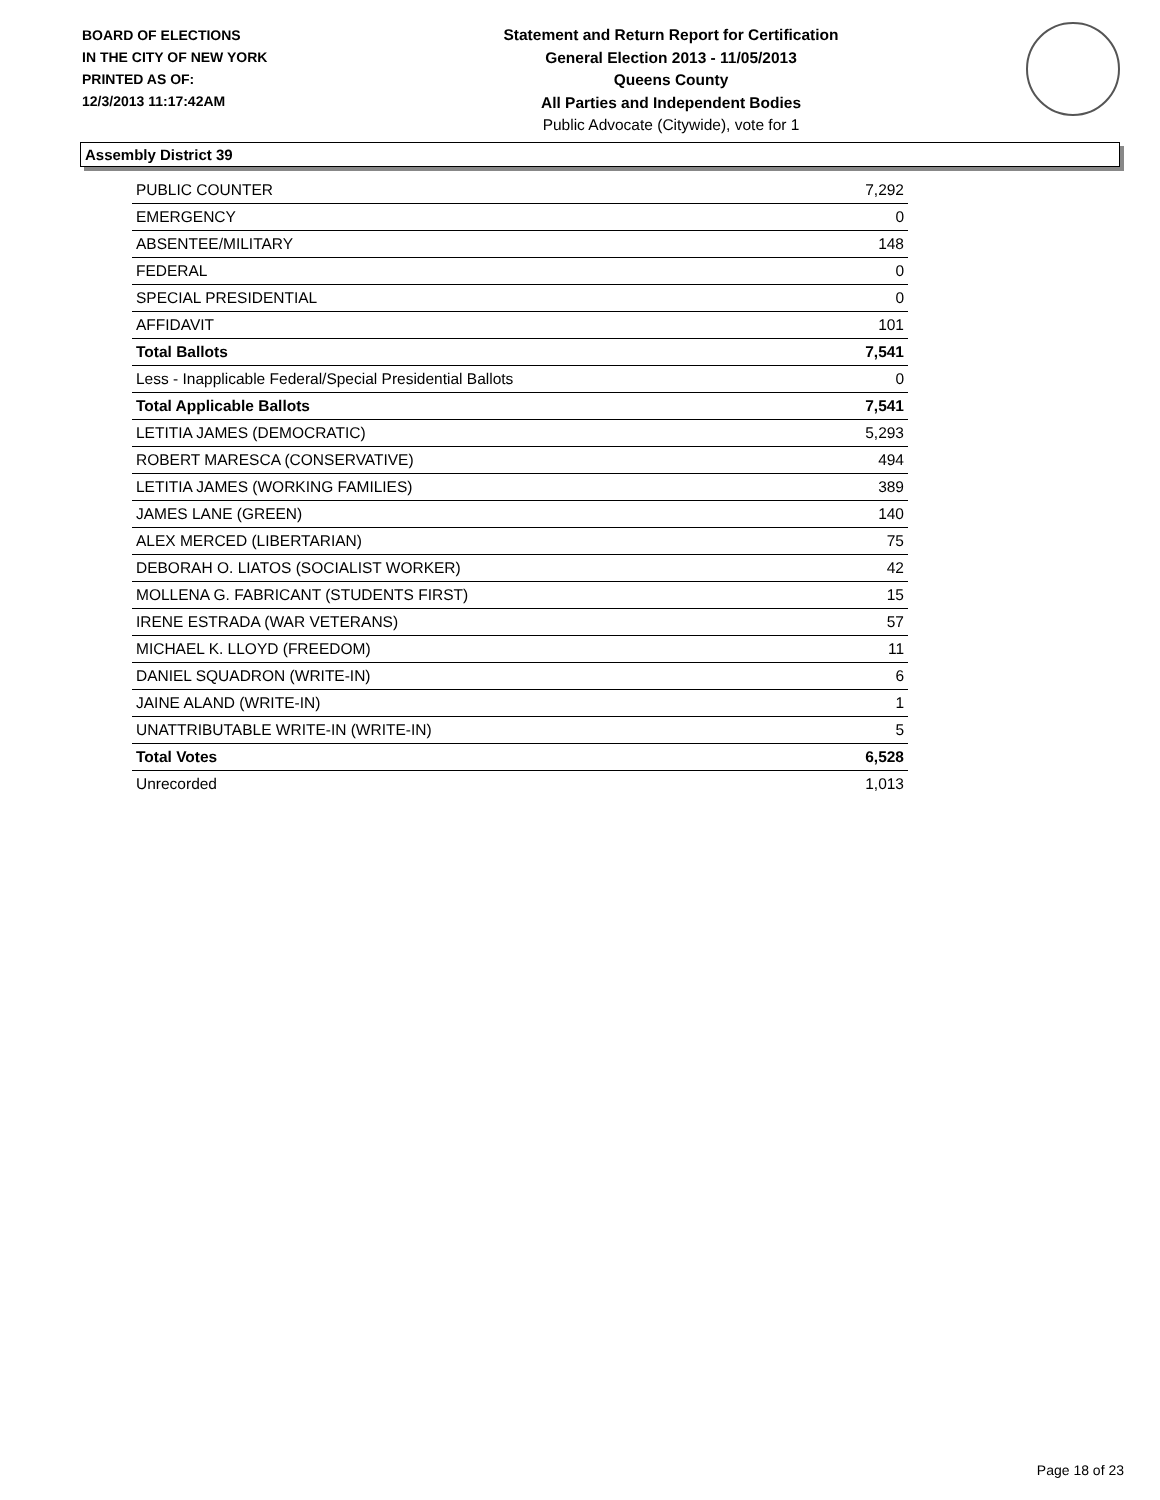BOARD OF ELECTIONS
IN THE CITY OF NEW YORK
PRINTED AS OF:
12/3/2013 11:17:42AM
Statement and Return Report for Certification
General Election 2013 - 11/05/2013
Queens County
All Parties and Independent Bodies
Public Advocate (Citywide), vote for 1
Assembly District 39
| PUBLIC COUNTER | 7,292 |
| EMERGENCY | 0 |
| ABSENTEE/MILITARY | 148 |
| FEDERAL | 0 |
| SPECIAL PRESIDENTIAL | 0 |
| AFFIDAVIT | 101 |
| Total Ballots | 7,541 |
| Less - Inapplicable Federal/Special Presidential Ballots | 0 |
| Total Applicable Ballots | 7,541 |
| LETITIA JAMES (DEMOCRATIC) | 5,293 |
| ROBERT MARESCA (CONSERVATIVE) | 494 |
| LETITIA JAMES (WORKING FAMILIES) | 389 |
| JAMES LANE (GREEN) | 140 |
| ALEX MERCED (LIBERTARIAN) | 75 |
| DEBORAH O. LIATOS (SOCIALIST WORKER) | 42 |
| MOLLENA G. FABRICANT (STUDENTS FIRST) | 15 |
| IRENE ESTRADA (WAR VETERANS) | 57 |
| MICHAEL K. LLOYD (FREEDOM) | 11 |
| DANIEL SQUADRON (WRITE-IN) | 6 |
| JAINE ALAND (WRITE-IN) | 1 |
| UNATTRIBUTABLE WRITE-IN (WRITE-IN) | 5 |
| Total Votes | 6,528 |
| Unrecorded | 1,013 |
Page 18 of 23